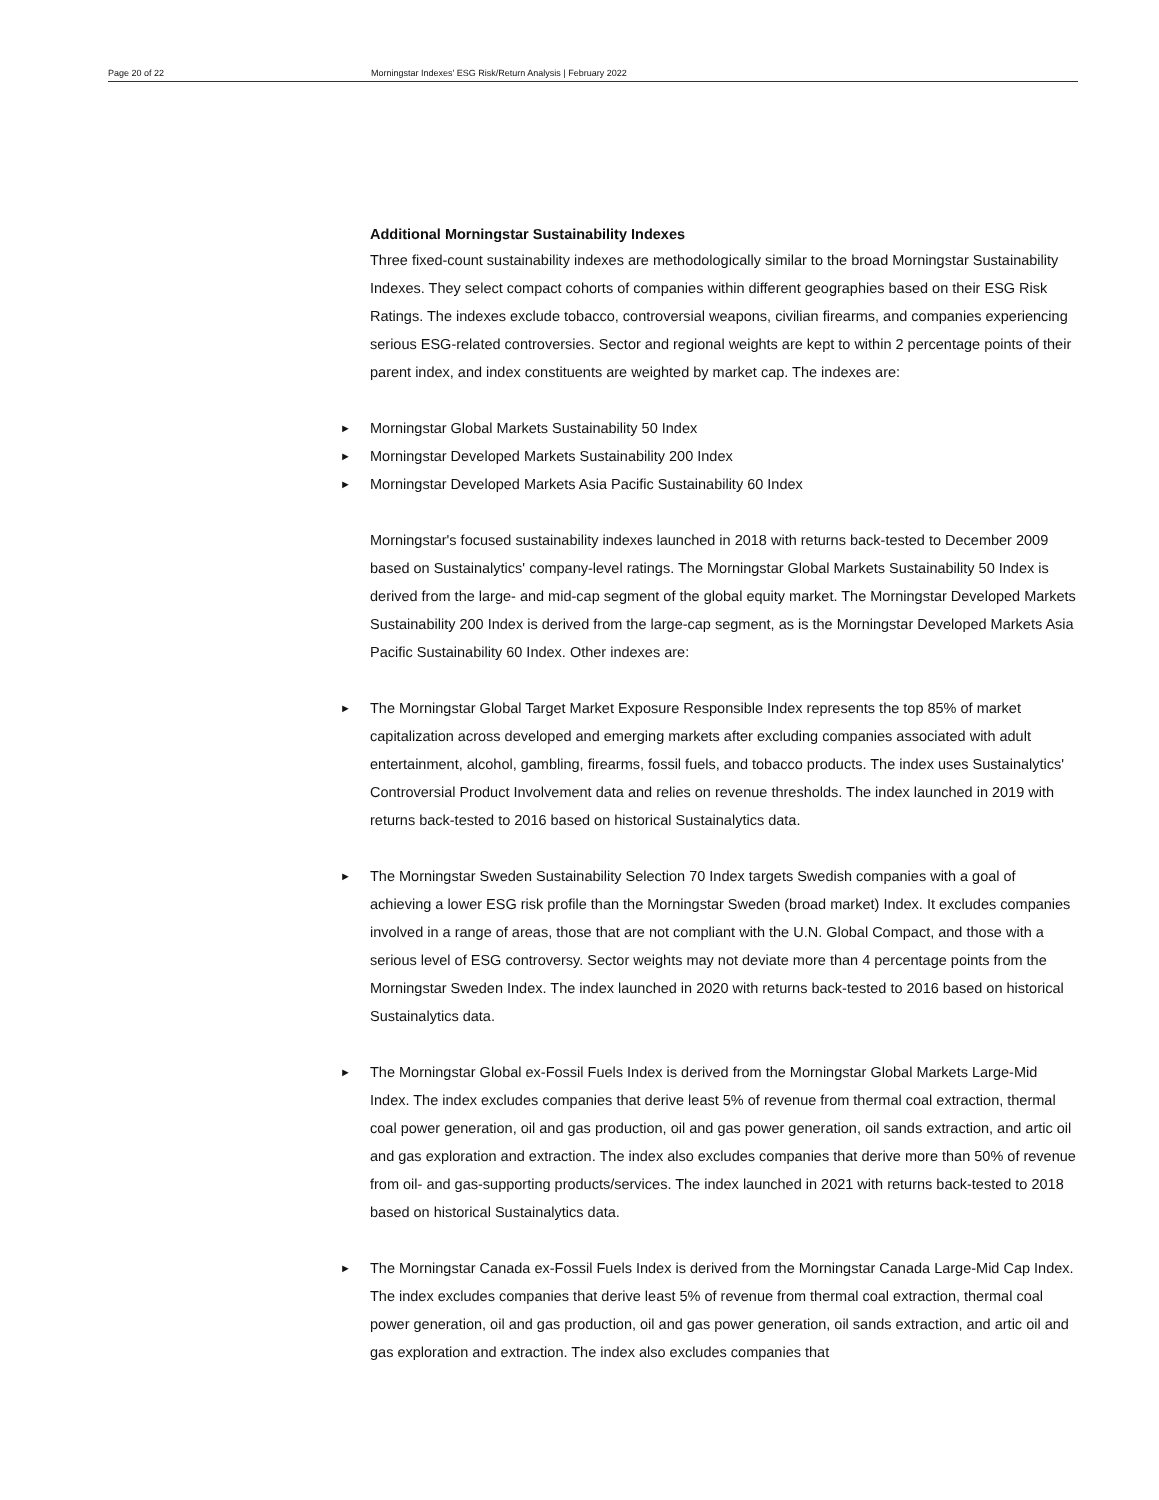Page 20 of 22 Morningstar Indexes' ESG Risk/Return Analysis | February 2022
Additional Morningstar Sustainability Indexes
Three fixed-count sustainability indexes are methodologically similar to the broad Morningstar Sustainability Indexes. They select compact cohorts of companies within different geographies based on their ESG Risk Ratings. The indexes exclude tobacco, controversial weapons, civilian firearms, and companies experiencing serious ESG-related controversies. Sector and regional weights are kept to within 2 percentage points of their parent index, and index constituents are weighted by market cap. The indexes are:
► Morningstar Global Markets Sustainability 50 Index
► Morningstar Developed Markets Sustainability 200 Index
► Morningstar Developed Markets Asia Pacific Sustainability 60 Index
Morningstar's focused sustainability indexes launched in 2018 with returns back-tested to December 2009 based on Sustainalytics' company-level ratings. The Morningstar Global Markets Sustainability 50 Index is derived from the large- and mid-cap segment of the global equity market. The Morningstar Developed Markets Sustainability 200 Index is derived from the large-cap segment, as is the Morningstar Developed Markets Asia Pacific Sustainability 60 Index. Other indexes are:
► The Morningstar Global Target Market Exposure Responsible Index represents the top 85% of market capitalization across developed and emerging markets after excluding companies associated with adult entertainment, alcohol, gambling, firearms, fossil fuels, and tobacco products. The index uses Sustainalytics' Controversial Product Involvement data and relies on revenue thresholds. The index launched in 2019 with returns back-tested to 2016 based on historical Sustainalytics data.
► The Morningstar Sweden Sustainability Selection 70 Index targets Swedish companies with a goal of achieving a lower ESG risk profile than the Morningstar Sweden (broad market) Index. It excludes companies involved in a range of areas, those that are not compliant with the U.N. Global Compact, and those with a serious level of ESG controversy. Sector weights may not deviate more than 4 percentage points from the Morningstar Sweden Index. The index launched in 2020 with returns back-tested to 2016 based on historical Sustainalytics data.
► The Morningstar Global ex-Fossil Fuels Index is derived from the Morningstar Global Markets Large-Mid Index. The index excludes companies that derive least 5% of revenue from thermal coal extraction, thermal coal power generation, oil and gas production, oil and gas power generation, oil sands extraction, and artic oil and gas exploration and extraction. The index also excludes companies that derive more than 50% of revenue from oil- and gas-supporting products/services. The index launched in 2021 with returns back-tested to 2018 based on historical Sustainalytics data.
► The Morningstar Canada ex-Fossil Fuels Index is derived from the Morningstar Canada Large-Mid Cap Index. The index excludes companies that derive least 5% of revenue from thermal coal extraction, thermal coal power generation, oil and gas production, oil and gas power generation, oil sands extraction, and artic oil and gas exploration and extraction. The index also excludes companies that